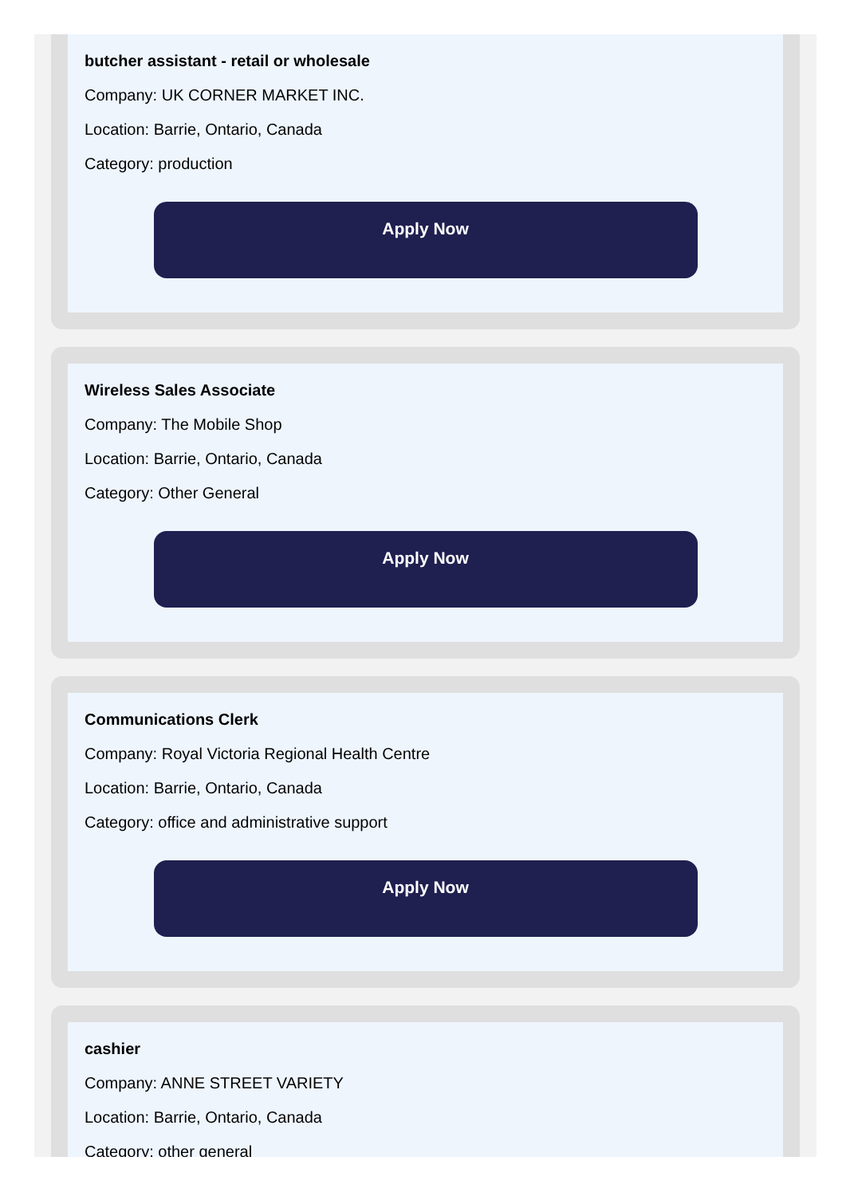butcher assistant - retail or wholesale
Company: UK CORNER MARKET INC.
Location: Barrie, Ontario, Canada
Category: production
Apply Now
Wireless Sales Associate
Company: The Mobile Shop
Location: Barrie, Ontario, Canada
Category: Other General
Apply Now
Communications Clerk
Company: Royal Victoria Regional Health Centre
Location: Barrie, Ontario, Canada
Category: office and administrative support
Apply Now
cashier
Company: ANNE STREET VARIETY
Location: Barrie, Ontario, Canada
Category: other general